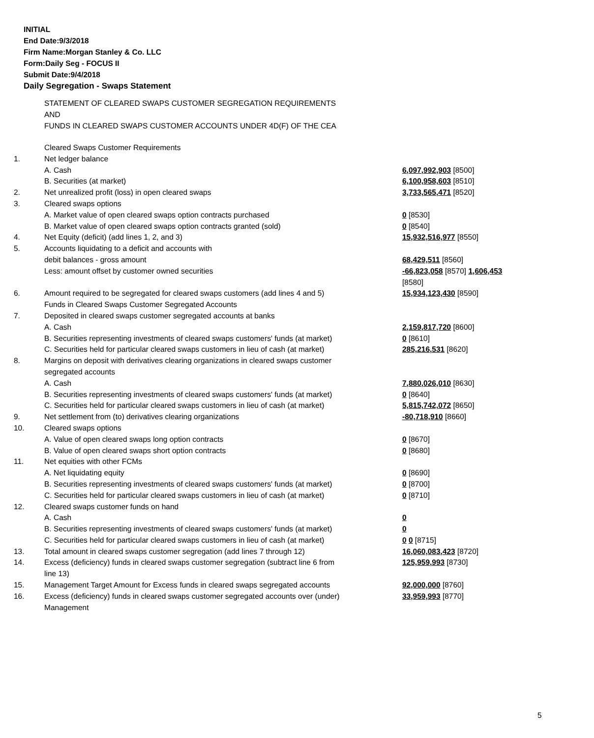INITIAL
End Date:9/3/2018
Firm Name:Morgan Stanley & Co. LLC
Form:Daily Seg - FOCUS II
Submit Date:9/4/2018
Daily Segregation - Swaps Statement
STATEMENT OF CLEARED SWAPS CUSTOMER SEGREGATION REQUIREMENTS
AND
FUNDS IN CLEARED SWAPS CUSTOMER ACCOUNTS UNDER 4D(F) OF THE CEA
| | Cleared Swaps Customer Requirements | |
| 1. | Net ledger balance | |
| | A. Cash | 6,097,992,903 [8500] |
| | B. Securities (at market) | 6,100,958,603 [8510] |
| 2. | Net unrealized profit (loss) in open cleared swaps | 3,733,565,471 [8520] |
| 3. | Cleared swaps options | |
| | A. Market value of open cleared swaps option contracts purchased | 0 [8530] |
| | B. Market value of open cleared swaps option contracts granted (sold) | 0 [8540] |
| 4. | Net Equity (deficit) (add lines 1, 2, and 3) | 15,932,516,977 [8550] |
| 5. | Accounts liquidating to a deficit and accounts with | |
| | debit balances - gross amount | 68,429,511 [8560] |
| | Less: amount offset by customer owned securities | -66,823,058 [8570] 1,606,453 [8580] |
| 6. | Amount required to be segregated for cleared swaps customers (add lines 4 and 5) | 15,934,123,430 [8590] |
| | Funds in Cleared Swaps Customer Segregated Accounts | |
| 7. | Deposited in cleared swaps customer segregated accounts at banks | |
| | A. Cash | 2,159,817,720 [8600] |
| | B. Securities representing investments of cleared swaps customers' funds (at market) | 0 [8610] |
| | C. Securities held for particular cleared swaps customers in lieu of cash (at market) | 285,216,531 [8620] |
| 8. | Margins on deposit with derivatives clearing organizations in cleared swaps customer segregated accounts | |
| | A. Cash | 7,880,026,010 [8630] |
| | B. Securities representing investments of cleared swaps customers' funds (at market) | 0 [8640] |
| | C. Securities held for particular cleared swaps customers in lieu of cash (at market) | 5,815,742,072 [8650] |
| 9. | Net settlement from (to) derivatives clearing organizations | -80,718,910 [8660] |
| 10. | Cleared swaps options | |
| | A. Value of open cleared swaps long option contracts | 0 [8670] |
| | B. Value of open cleared swaps short option contracts | 0 [8680] |
| 11. | Net equities with other FCMs | |
| | A. Net liquidating equity | 0 [8690] |
| | B. Securities representing investments of cleared swaps customers' funds (at market) | 0 [8700] |
| | C. Securities held for particular cleared swaps customers in lieu of cash (at market) | 0 [8710] |
| 12. | Cleared swaps customer funds on hand | |
| | A. Cash | 0 |
| | B. Securities representing investments of cleared swaps customers' funds (at market) | 0 |
| | C. Securities held for particular cleared swaps customers in lieu of cash (at market) | 0 0 [8715] |
| 13. | Total amount in cleared swaps customer segregation (add lines 7 through 12) | 16,060,083,423 [8720] |
| 14. | Excess (deficiency) funds in cleared swaps customer segregation (subtract line 6 from line 13) | 125,959,993 [8730] |
| 15. | Management Target Amount for Excess funds in cleared swaps segregated accounts | 92,000,000 [8760] |
| 16. | Excess (deficiency) funds in cleared swaps customer segregated accounts over (under) Management | 33,959,993 [8770] |
5